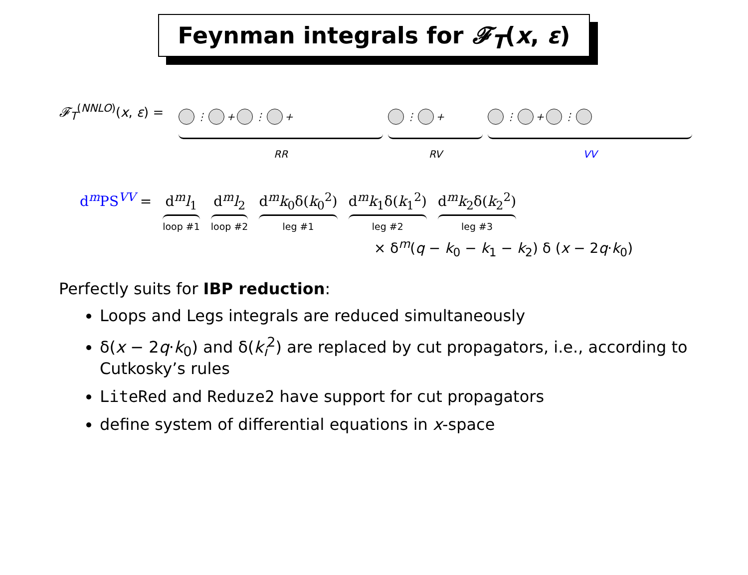Feynman integrals for 𝓕<sub>T</sub>(x, ε)
𝓕<sub>T</sub><sup>(NNLO)</sup>(x, ε) =
⋮ + ⋮ +
RR
⋮ +
RV
⋮ + ⋮
VV
d<sup>m</sup>PS<sup>VV</sup> = d<sup>m</sup>l<sub>1</sub>
loop #1
d<sup>m</sup>l<sub>2</sub>
loop #2
d<sup>m</sup>k<sub>0</sub>δ(k<sub>0</sub><sup>2</sup>)
leg #1
d<sup>m</sup>k<sub>1</sub>δ(k<sub>1</sub><sup>2</sup>)
leg #2
d<sup>m</sup>k<sub>2</sub>δ(k<sub>2</sub><sup>2</sup>)
leg #3
× δ<sup>m</sup>(q − k<sub>0</sub> − k<sub>1</sub> − k<sub>2</sub>) δ (x − 2q·k<sub>0</sub>)
Perfectly suits for IBP reduction:
Loops and Legs integrals are reduced simultaneously
δ(x − 2q·k<sub>0</sub>) and δ(k<sub>i</sub><sup>2</sup>) are replaced by cut propagators, i.e., according to Cutkosky’s rules
LiteRed and Reduze2 have support for cut propagators
define system of differential equations in x-space